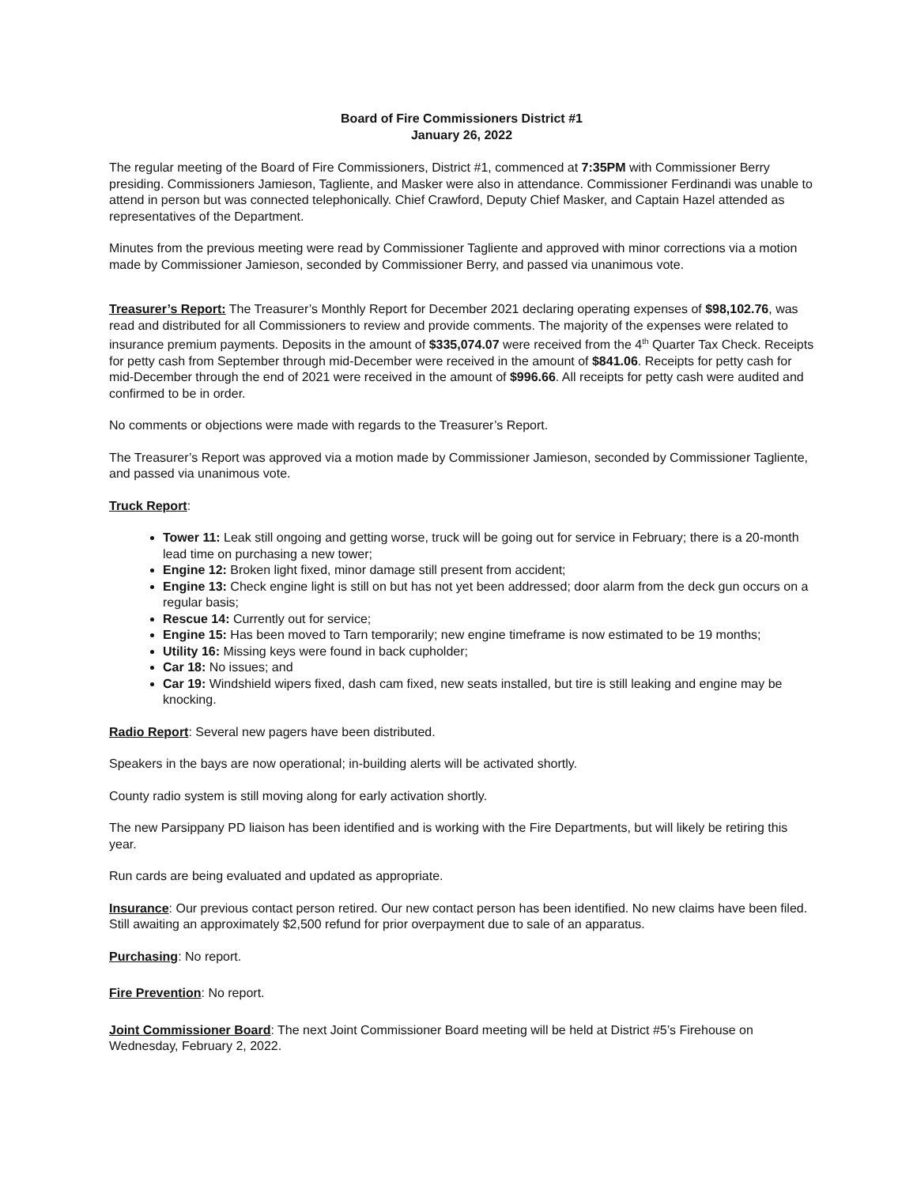Board of Fire Commissioners District #1
January 26, 2022
The regular meeting of the Board of Fire Commissioners, District #1, commenced at 7:35PM with Commissioner Berry presiding. Commissioners Jamieson, Tagliente, and Masker were also in attendance. Commissioner Ferdinandi was unable to attend in person but was connected telephonically. Chief Crawford, Deputy Chief Masker, and Captain Hazel attended as representatives of the Department.
Minutes from the previous meeting were read by Commissioner Tagliente and approved with minor corrections via a motion made by Commissioner Jamieson, seconded by Commissioner Berry, and passed via unanimous vote.
Treasurer’s Report: The Treasurer’s Monthly Report for December 2021 declaring operating expenses of $98,102.76, was read and distributed for all Commissioners to review and provide comments. The majority of the expenses were related to insurance premium payments. Deposits in the amount of $335,074.07 were received from the 4<sup>th</sup> Quarter Tax Check. Receipts for petty cash from September through mid-December were received in the amount of $841.06. Receipts for petty cash for mid-December through the end of 2021 were received in the amount of $996.66. All receipts for petty cash were audited and confirmed to be in order.
No comments or objections were made with regards to the Treasurer’s Report.
The Treasurer’s Report was approved via a motion made by Commissioner Jamieson, seconded by Commissioner Tagliente, and passed via unanimous vote.
Truck Report:
Tower 11: Leak still ongoing and getting worse, truck will be going out for service in February; there is a 20-month lead time on purchasing a new tower;
Engine 12: Broken light fixed, minor damage still present from accident;
Engine 13: Check engine light is still on but has not yet been addressed; door alarm from the deck gun occurs on a regular basis;
Rescue 14: Currently out for service;
Engine 15: Has been moved to Tarn temporarily; new engine timeframe is now estimated to be 19 months;
Utility 16: Missing keys were found in back cupholder;
Car 18: No issues; and
Car 19: Windshield wipers fixed, dash cam fixed, new seats installed, but tire is still leaking and engine may be knocking.
Radio Report: Several new pagers have been distributed.
Speakers in the bays are now operational; in-building alerts will be activated shortly.
County radio system is still moving along for early activation shortly.
The new Parsippany PD liaison has been identified and is working with the Fire Departments, but will likely be retiring this year.
Run cards are being evaluated and updated as appropriate.
Insurance: Our previous contact person retired. Our new contact person has been identified. No new claims have been filed. Still awaiting an approximately $2,500 refund for prior overpayment due to sale of an apparatus.
Purchasing: No report.
Fire Prevention: No report.
Joint Commissioner Board: The next Joint Commissioner Board meeting will be held at District #5’s Firehouse on Wednesday, February 2, 2022.